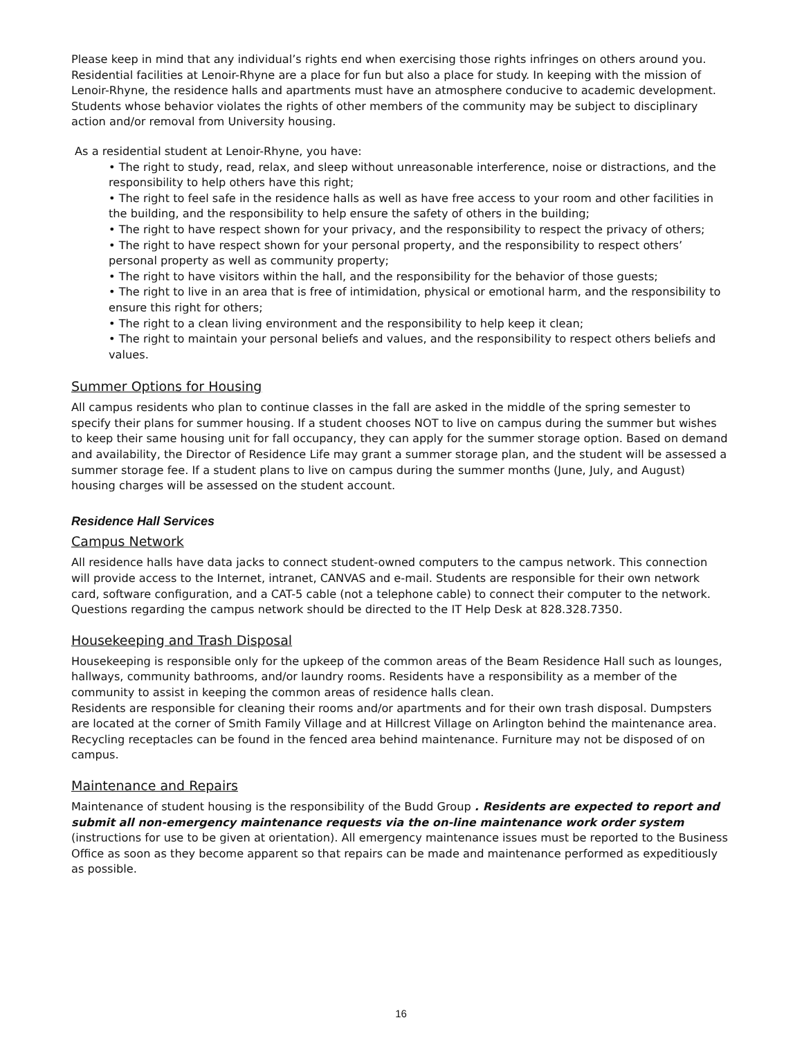Please keep in mind that any individual’s rights end when exercising those rights infringes on others around you. Residential facilities at Lenoir-Rhyne are a place for fun but also a place for study. In keeping with the mission of Lenoir-Rhyne, the residence halls and apartments must have an atmosphere conducive to academic development. Students whose behavior violates the rights of other members of the community may be subject to disciplinary action and/or removal from University housing.
As a residential student at Lenoir-Rhyne, you have:
• The right to study, read, relax, and sleep without unreasonable interference, noise or distractions, and the responsibility to help others have this right;
• The right to feel safe in the residence halls as well as have free access to your room and other facilities in the building, and the responsibility to help ensure the safety of others in the building;
• The right to have respect shown for your privacy, and the responsibility to respect the privacy of others;
• The right to have respect shown for your personal property, and the responsibility to respect others’ personal property as well as community property;
• The right to have visitors within the hall, and the responsibility for the behavior of those guests;
• The right to live in an area that is free of intimidation, physical or emotional harm, and the responsibility to ensure this right for others;
• The right to a clean living environment and the responsibility to help keep it clean;
• The right to maintain your personal beliefs and values, and the responsibility to respect others beliefs and values.
Summer Options for Housing
All campus residents who plan to continue classes in the fall are asked in the middle of the spring semester to specify their plans for summer housing. If a student chooses NOT to live on campus during the summer but wishes to keep their same housing unit for fall occupancy, they can apply for the summer storage option. Based on demand and availability, the Director of Residence Life may grant a summer storage plan, and the student will be assessed a summer storage fee. If a student plans to live on campus during the summer months (June, July, and August) housing charges will be assessed on the student account.
Residence Hall Services
Campus Network
All residence halls have data jacks to connect student-owned computers to the campus network. This connection will provide access to the Internet, intranet, CANVAS and e-mail. Students are responsible for their own network card, software configuration, and a CAT-5 cable (not a telephone cable) to connect their computer to the network. Questions regarding the campus network should be directed to the IT Help Desk at 828.328.7350.
Housekeeping and Trash Disposal
Housekeeping is responsible only for the upkeep of the common areas of the Beam Residence Hall such as lounges, hallways, community bathrooms, and/or laundry rooms. Residents have a responsibility as a member of the community to assist in keeping the common areas of residence halls clean.
Residents are responsible for cleaning their rooms and/or apartments and for their own trash disposal. Dumpsters are located at the corner of Smith Family Village and at Hillcrest Village on Arlington behind the maintenance area. Recycling receptacles can be found in the fenced area behind maintenance. Furniture may not be disposed of on campus.
Maintenance and Repairs
Maintenance of student housing is the responsibility of the Budd Group . Residents are expected to report and submit all non-emergency maintenance requests via the on-line maintenance work order system (instructions for use to be given at orientation). All emergency maintenance issues must be reported to the Business Office as soon as they become apparent so that repairs can be made and maintenance performed as expeditiously as possible.
16